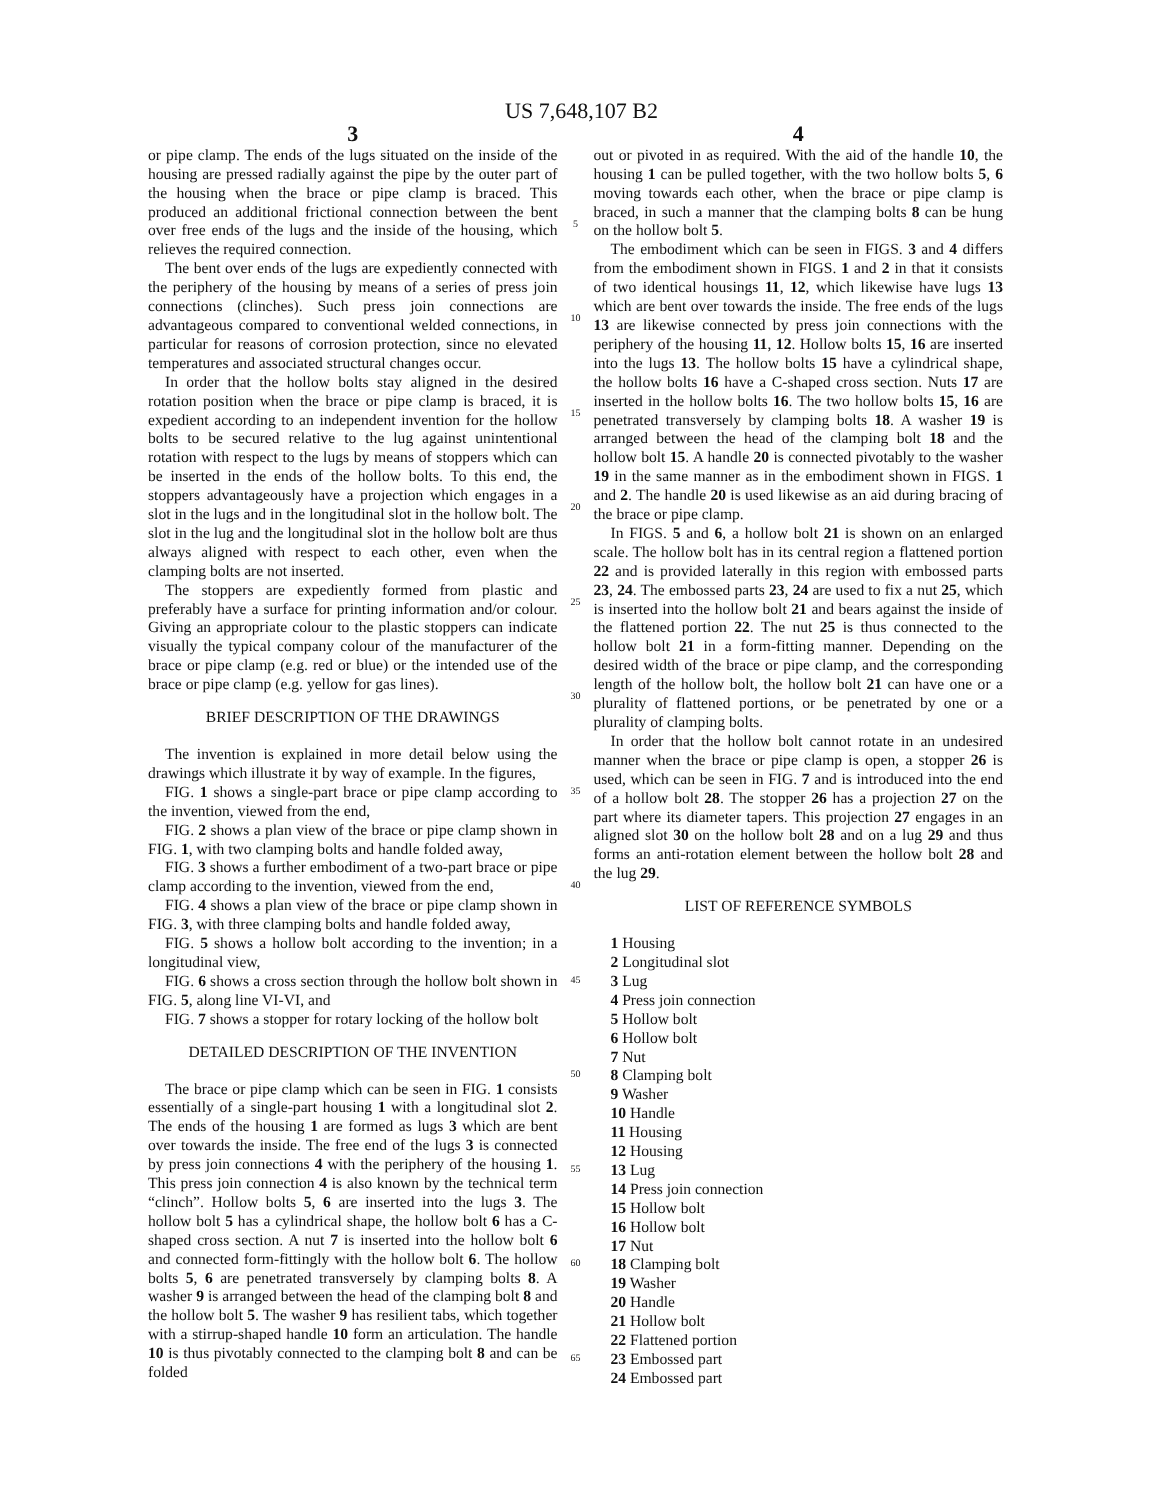US 7,648,107 B2
3
or pipe clamp. The ends of the lugs situated on the inside of the housing are pressed radially against the pipe by the outer part of the housing when the brace or pipe clamp is braced. This produced an additional frictional connection between the bent over free ends of the lugs and the inside of the housing, which relieves the required connection.
The bent over ends of the lugs are expediently connected with the periphery of the housing by means of a series of press join connections (clinches). Such press join connections are advantageous compared to conventional welded connections, in particular for reasons of corrosion protection, since no elevated temperatures and associated structural changes occur.
In order that the hollow bolts stay aligned in the desired rotation position when the brace or pipe clamp is braced, it is expedient according to an independent invention for the hollow bolts to be secured relative to the lug against unintentional rotation with respect to the lugs by means of stoppers which can be inserted in the ends of the hollow bolts. To this end, the stoppers advantageously have a projection which engages in a slot in the lugs and in the longitudinal slot in the hollow bolt. The slot in the lug and the longitudinal slot in the hollow bolt are thus always aligned with respect to each other, even when the clamping bolts are not inserted.
The stoppers are expediently formed from plastic and preferably have a surface for printing information and/or colour. Giving an appropriate colour to the plastic stoppers can indicate visually the typical company colour of the manufacturer of the brace or pipe clamp (e.g. red or blue) or the intended use of the brace or pipe clamp (e.g. yellow for gas lines).
BRIEF DESCRIPTION OF THE DRAWINGS
The invention is explained in more detail below using the drawings which illustrate it by way of example. In the figures,
FIG. 1 shows a single-part brace or pipe clamp according to the invention, viewed from the end,
FIG. 2 shows a plan view of the brace or pipe clamp shown in FIG. 1, with two clamping bolts and handle folded away,
FIG. 3 shows a further embodiment of a two-part brace or pipe clamp according to the invention, viewed from the end,
FIG. 4 shows a plan view of the brace or pipe clamp shown in FIG. 3, with three clamping bolts and handle folded away,
FIG. 5 shows a hollow bolt according to the invention; in a longitudinal view,
FIG. 6 shows a cross section through the hollow bolt shown in FIG. 5, along line VI-VI, and
FIG. 7 shows a stopper for rotary locking of the hollow bolt
DETAILED DESCRIPTION OF THE INVENTION
The brace or pipe clamp which can be seen in FIG. 1 consists essentially of a single-part housing 1 with a longitudinal slot 2. The ends of the housing 1 are formed as lugs 3 which are bent over towards the inside. The free end of the lugs 3 is connected by press join connections 4 with the periphery of the housing 1. This press join connection 4 is also known by the technical term “clinch”. Hollow bolts 5, 6 are inserted into the lugs 3. The hollow bolt 5 has a cylindrical shape, the hollow bolt 6 has a C-shaped cross section. A nut 7 is inserted into the hollow bolt 6 and connected form-fittingly with the hollow bolt 6. The hollow bolts 5, 6 are penetrated transversely by clamping bolts 8. A washer 9 is arranged between the head of the clamping bolt 8 and the hollow bolt 5. The washer 9 has resilient tabs, which together with a stirrup-shaped handle 10 form an articulation. The handle 10 is thus pivotably connected to the clamping bolt 8 and can be folded
5
10
15
20
25
30
35
40
45
50
55
60
65
4
out or pivoted in as required. With the aid of the handle 10, the housing 1 can be pulled together, with the two hollow bolts 5, 6 moving towards each other, when the brace or pipe clamp is braced, in such a manner that the clamping bolts 8 can be hung on the hollow bolt 5.
The embodiment which can be seen in FIGS. 3 and 4 differs from the embodiment shown in FIGS. 1 and 2 in that it consists of two identical housings 11, 12, which likewise have lugs 13 which are bent over towards the inside. The free ends of the lugs 13 are likewise connected by press join connections with the periphery of the housing 11, 12. Hollow bolts 15, 16 are inserted into the lugs 13. The hollow bolts 15 have a cylindrical shape, the hollow bolts 16 have a C-shaped cross section. Nuts 17 are inserted in the hollow bolts 16. The two hollow bolts 15, 16 are penetrated transversely by clamping bolts 18. A washer 19 is arranged between the head of the clamping bolt 18 and the hollow bolt 15. A handle 20 is connected pivotably to the washer 19 in the same manner as in the embodiment shown in FIGS. 1 and 2. The handle 20 is used likewise as an aid during bracing of the brace or pipe clamp.
In FIGS. 5 and 6, a hollow bolt 21 is shown on an enlarged scale. The hollow bolt has in its central region a flattened portion 22 and is provided laterally in this region with embossed parts 23, 24. The embossed parts 23, 24 are used to fix a nut 25, which is inserted into the hollow bolt 21 and bears against the inside of the flattened portion 22. The nut 25 is thus connected to the hollow bolt 21 in a form-fitting manner. Depending on the desired width of the brace or pipe clamp, and the corresponding length of the hollow bolt, the hollow bolt 21 can have one or a plurality of flattened portions, or be penetrated by one or a plurality of clamping bolts.
In order that the hollow bolt cannot rotate in an undesired manner when the brace or pipe clamp is open, a stopper 26 is used, which can be seen in FIG. 7 and is introduced into the end of a hollow bolt 28. The stopper 26 has a projection 27 on the part where its diameter tapers. This projection 27 engages in an aligned slot 30 on the hollow bolt 28 and on a lug 29 and thus forms an anti-rotation element between the hollow bolt 28 and the lug 29.
LIST OF REFERENCE SYMBOLS
1 Housing
2 Longitudinal slot
3 Lug
4 Press join connection
5 Hollow bolt
6 Hollow bolt
7 Nut
8 Clamping bolt
9 Washer
10 Handle
11 Housing
12 Housing
13 Lug
14 Press join connection
15 Hollow bolt
16 Hollow bolt
17 Nut
18 Clamping bolt
19 Washer
20 Handle
21 Hollow bolt
22 Flattened portion
23 Embossed part
24 Embossed part